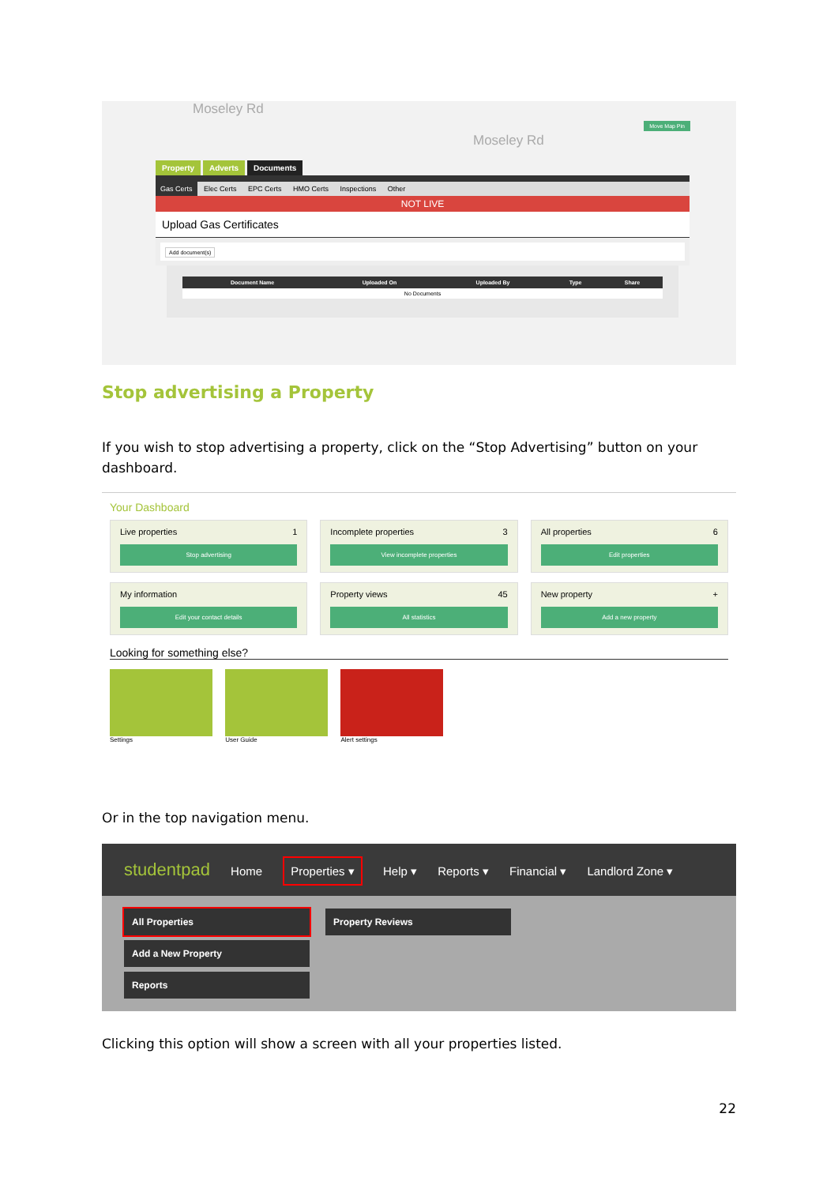Moseley Rd
Moseley Rd
Move Map Pin
Property Adverts Documents
Gas Certs Elec Certs EPC Certs HMO Certs Inspections Other
NOT LIVE
Upload Gas Certificates
Add document(s)
| Document Name | Uploaded On | Uploaded By | Type | Share |
| --- | --- | --- | --- | --- |
| No Documents | | | | |
Stop advertising a Property
If you wish to stop advertising a property, click on the “Stop Advertising” button on your dashboard.
Your Dashboard
Live properties 1
Stop advertising
Incomplete properties 3
View incomplete properties
All properties 6
Edit properties
My information
Edit your contact details
Property views 45
All statistics
New property +
Add a new property
Looking for something else?
Settings User Guide Alert settings
Or in the top navigation menu.
studentpad Home Properties ▾ Help ▾ Reports ▾ Financial ▾ Landlord Zone ▾
All Properties
Add a New Property
Reports
Property Reviews
Clicking this option will show a screen with all your properties listed.
22